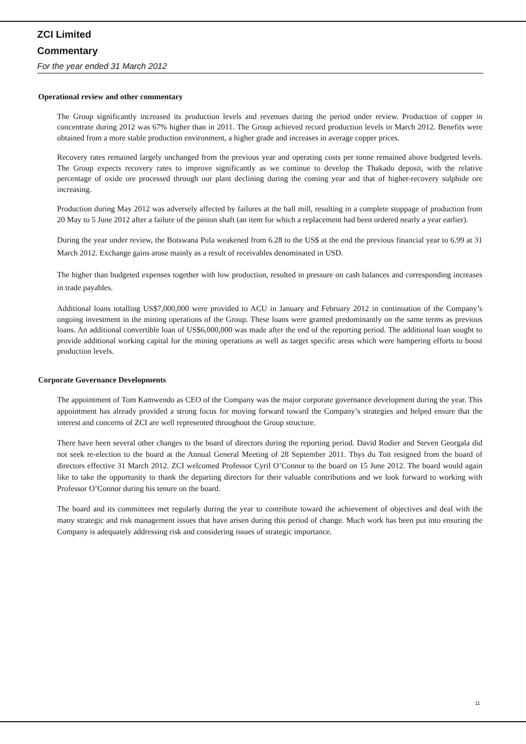ZCI Limited
Commentary
For the year ended 31 March 2012
Operational review and other commentary
The Group significantly increased its production levels and revenues during the period under review. Production of copper in concentrate during 2012 was 67% higher than in 2011. The Group achieved record production levels in March 2012. Benefits were obtained from a more stable production environment, a higher grade and increases in average copper prices.
Recovery rates remained largely unchanged from the previous year and operating costs per tonne remained above budgeted levels. The Group expects recovery rates to improve significantly as we continue to develop the Thakadu deposit, with the relative percentage of oxide ore processed through our plant declining during the coming year and that of higher-recovery sulphide ore increasing.
Production during May 2012 was adversely affected by failures at the ball mill, resulting in a complete stoppage of production from 20 May to 5 June 2012 after a failure of the pinion shaft (an item for which a replacement had been ordered nearly a year earlier).
During the year under review, the Botswana Pula weakened from 6.28 to the US$ at the end the previous financial year to 6.99 at 31 March 2012. Exchange gains arose mainly as a result of receivables denominated in USD.
The higher than budgeted expenses together with low production, resulted in pressure on cash balances and corresponding increases in trade payables.
Additional loans totalling US$7,000,000 were provided to ACU in January and February 2012 in continuation of the Company’s ongoing investment in the mining operations of the Group. These loans were granted predominantly on the same terms as previous loans. An additional convertible loan of US$6,000,000 was made after the end of the reporting period. The additional loan sought to provide additional working capital for the mining operations as well as target specific areas which were hampering efforts to boost production levels.
Corporate Governance Developments
The appointment of Tom Kamwendo as CEO of the Company was the major corporate governance development during the year. This appointment has already provided a strong focus for moving forward toward the Company’s strategies and helped ensure that the interest and concerns of ZCI are well represented throughout the Group structure.
There have been several other changes to the board of directors during the reporting period. David Rodier and Steven Georgala did not seek re-election to the board at the Annual General Meeting of 28 September 2011. Thys du Toit resigned from the board of directors effective 31 March 2012. ZCI welcomed Professor Cyril O’Connor to the board on 15 June 2012. The board would again like to take the opportunity to thank the departing directors for their valuable contributions and we look forward to working with Professor O’Connor during his tenure on the board.
The board and its committees met regularly during the year to contribute toward the achievement of objectives and deal with the many strategic and risk management issues that have arisen during this period of change. Much work has been put into ensuring the Company is adequately addressing risk and considering issues of strategic importance.
11